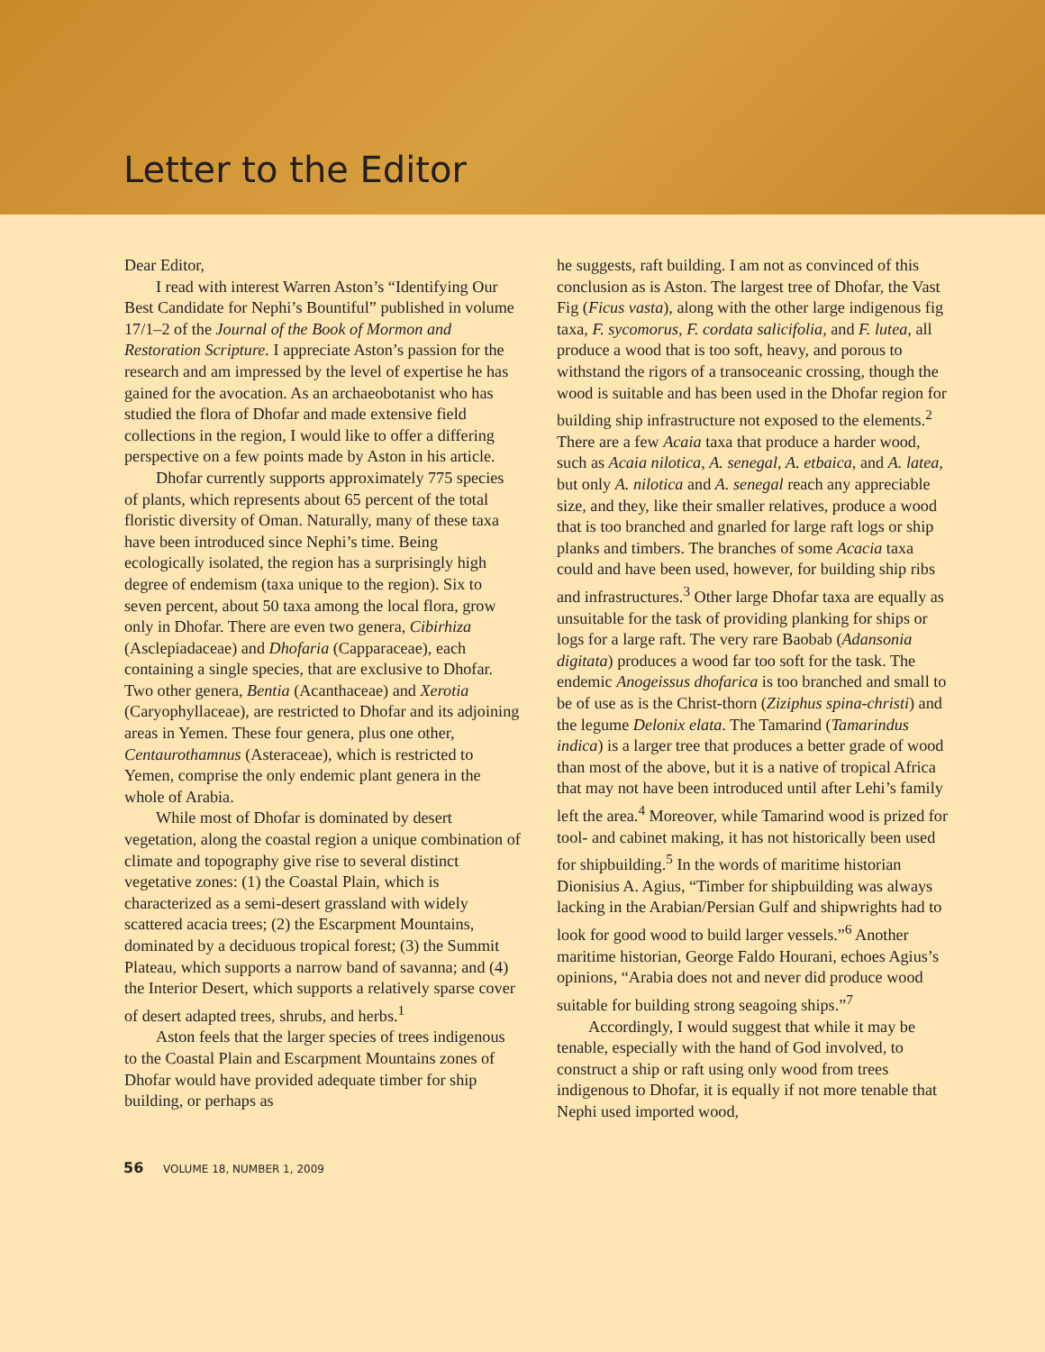Letter to the Editor
Dear Editor,
I read with interest Warren Aston’s “Identifying Our Best Candidate for Nephi’s Bountiful” published in volume 17/1–2 of the Journal of the Book of Mormon and Restoration Scripture. I appreciate Aston’s passion for the research and am impressed by the level of expertise he has gained for the avocation. As an archaeobotanist who has studied the flora of Dhofar and made extensive field collections in the region, I would like to offer a differing perspective on a few points made by Aston in his article.
Dhofar currently supports approximately 775 species of plants, which represents about 65 percent of the total floristic diversity of Oman. Naturally, many of these taxa have been introduced since Nephi’s time. Being ecologically isolated, the region has a surprisingly high degree of endemism (taxa unique to the region). Six to seven percent, about 50 taxa among the local flora, grow only in Dhofar. There are even two genera, Cibirhiza (Asclepiadaceae) and Dhofaria (Capparaceae), each containing a single species, that are exclusive to Dhofar. Two other genera, Bentia (Acanthaceae) and Xerotia (Caryophyllaceae), are restricted to Dhofar and its adjoining areas in Yemen. These four genera, plus one other, Centaurothamnus (Asteraceae), which is restricted to Yemen, comprise the only endemic plant genera in the whole of Arabia.
While most of Dhofar is dominated by desert vegetation, along the coastal region a unique combination of climate and topography give rise to several distinct vegetative zones: (1) the Coastal Plain, which is characterized as a semi-desert grassland with widely scattered acacia trees; (2) the Escarpment Mountains, dominated by a deciduous tropical forest; (3) the Summit Plateau, which supports a narrow band of savanna; and (4) the Interior Desert, which supports a relatively sparse cover of desert adapted trees, shrubs, and herbs.<sup>1</sup>
Aston feels that the larger species of trees indigenous to the Coastal Plain and Escarpment Mountains zones of Dhofar would have provided adequate timber for ship building, or perhaps as
he suggests, raft building. I am not as convinced of this conclusion as is Aston. The largest tree of Dhofar, the Vast Fig (Ficus vasta), along with the other large indigenous fig taxa, F. sycomorus, F. cordata salicifolia, and F. lutea, all produce a wood that is too soft, heavy, and porous to withstand the rigors of a transoceanic crossing, though the wood is suitable and has been used in the Dhofar region for building ship infrastructure not exposed to the elements.<sup>2</sup> There are a few Acaia taxa that produce a harder wood, such as Acaia nilotica, A. senegal, A. etbaica, and A. latea, but only A. nilotica and A. senegal reach any appreciable size, and they, like their smaller relatives, produce a wood that is too branched and gnarled for large raft logs or ship planks and timbers. The branches of some Acacia taxa could and have been used, however, for building ship ribs and infrastructures.<sup>3</sup> Other large Dhofar taxa are equally as unsuitable for the task of providing planking for ships or logs for a large raft. The very rare Baobab (Adansonia digitata) produces a wood far too soft for the task. The endemic Anogeissus dhofarica is too branched and small to be of use as is the Christ-thorn (Ziziphus spina-christi) and the legume Delonix elata. The Tamarind (Tamarindus indica) is a larger tree that produces a better grade of wood than most of the above, but it is a native of tropical Africa that may not have been introduced until after Lehi’s family left the area.<sup>4</sup> Moreover, while Tamarind wood is prized for tool- and cabinet making, it has not historically been used for shipbuilding.<sup>5</sup> In the words of maritime historian Dionisius A. Agius, “Timber for shipbuilding was always lacking in the Arabian/Persian Gulf and shipwrights had to look for good wood to build larger vessels.”<sup>6</sup> Another maritime historian, George Faldo Hourani, echoes Agius’s opinions, “Arabia does not and never did produce wood suitable for building strong seagoing ships.”<sup>7</sup>
Accordingly, I would suggest that while it may be tenable, especially with the hand of God involved, to construct a ship or raft using only wood from trees indigenous to Dhofar, it is equally if not more tenable that Nephi used imported wood,
56 VOLUME 18, NUMBER 1, 2009